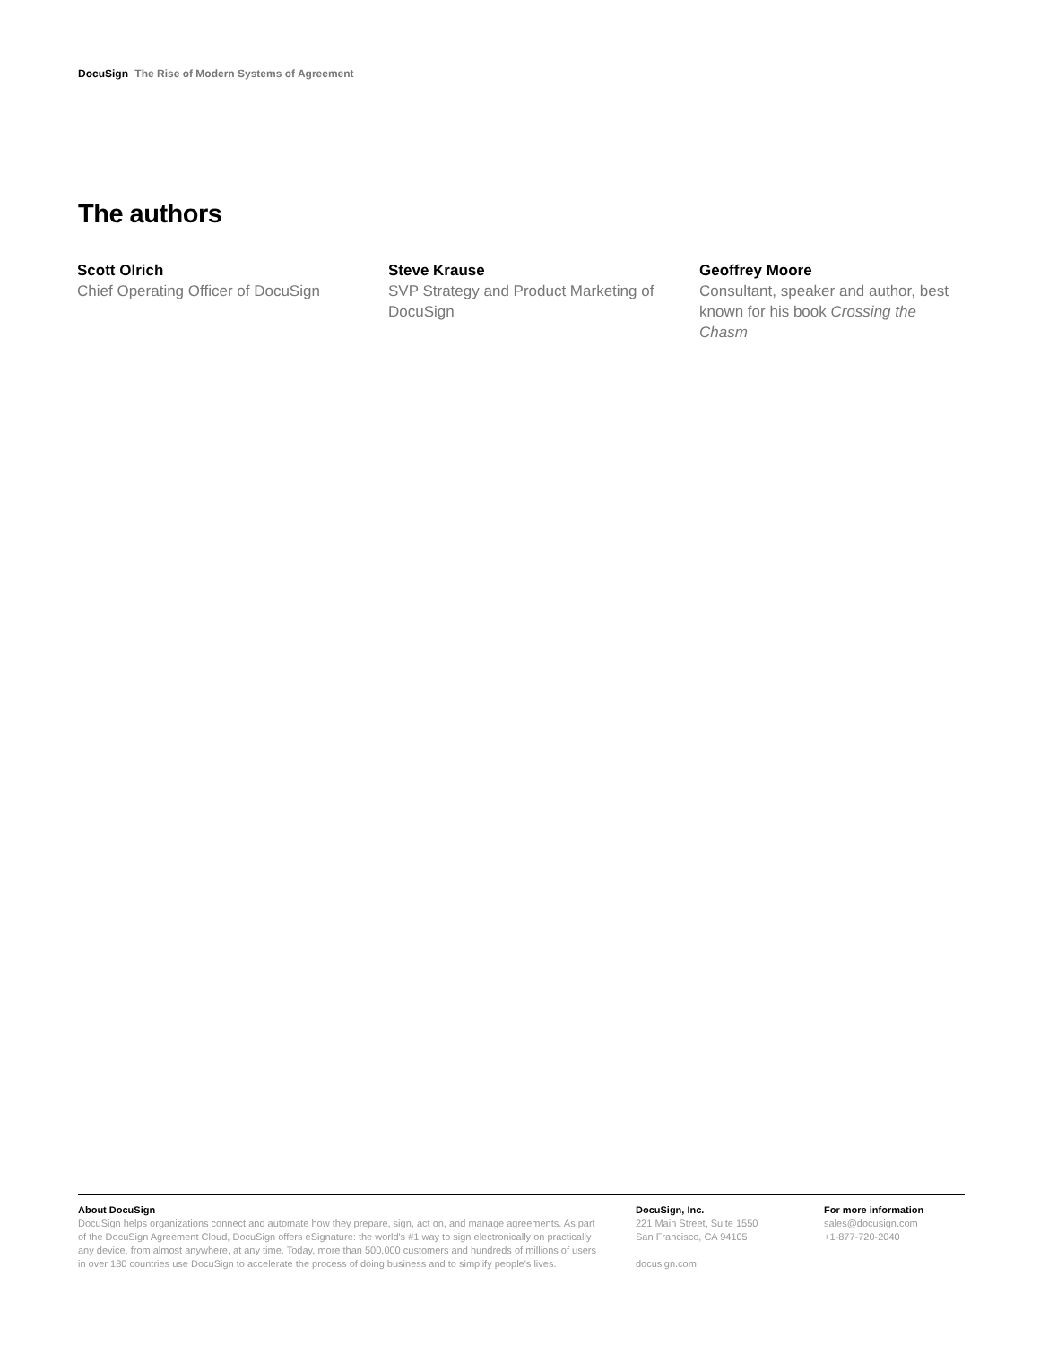DocuSign The Rise of Modern Systems of Agreement
The authors
Scott Olrich
Chief Operating Officer of DocuSign
Steve Krause
SVP Strategy and Product Marketing of DocuSign
Geoffrey Moore
Consultant, speaker and author, best known for his book Crossing the Chasm
About DocuSign
DocuSign helps organizations connect and automate how they prepare, sign, act on, and manage agreements. As part of the DocuSign Agreement Cloud, DocuSign offers eSignature: the world's #1 way to sign electronically on practically any device, from almost anywhere, at any time. Today, more than 500,000 customers and hundreds of millions of users in over 180 countries use DocuSign to accelerate the process of doing business and to simplify people's lives.
DocuSign, Inc.
221 Main Street, Suite 1550
San Francisco, CA 94105
docusign.com
For more information
sales@docusign.com
+1-877-720-2040